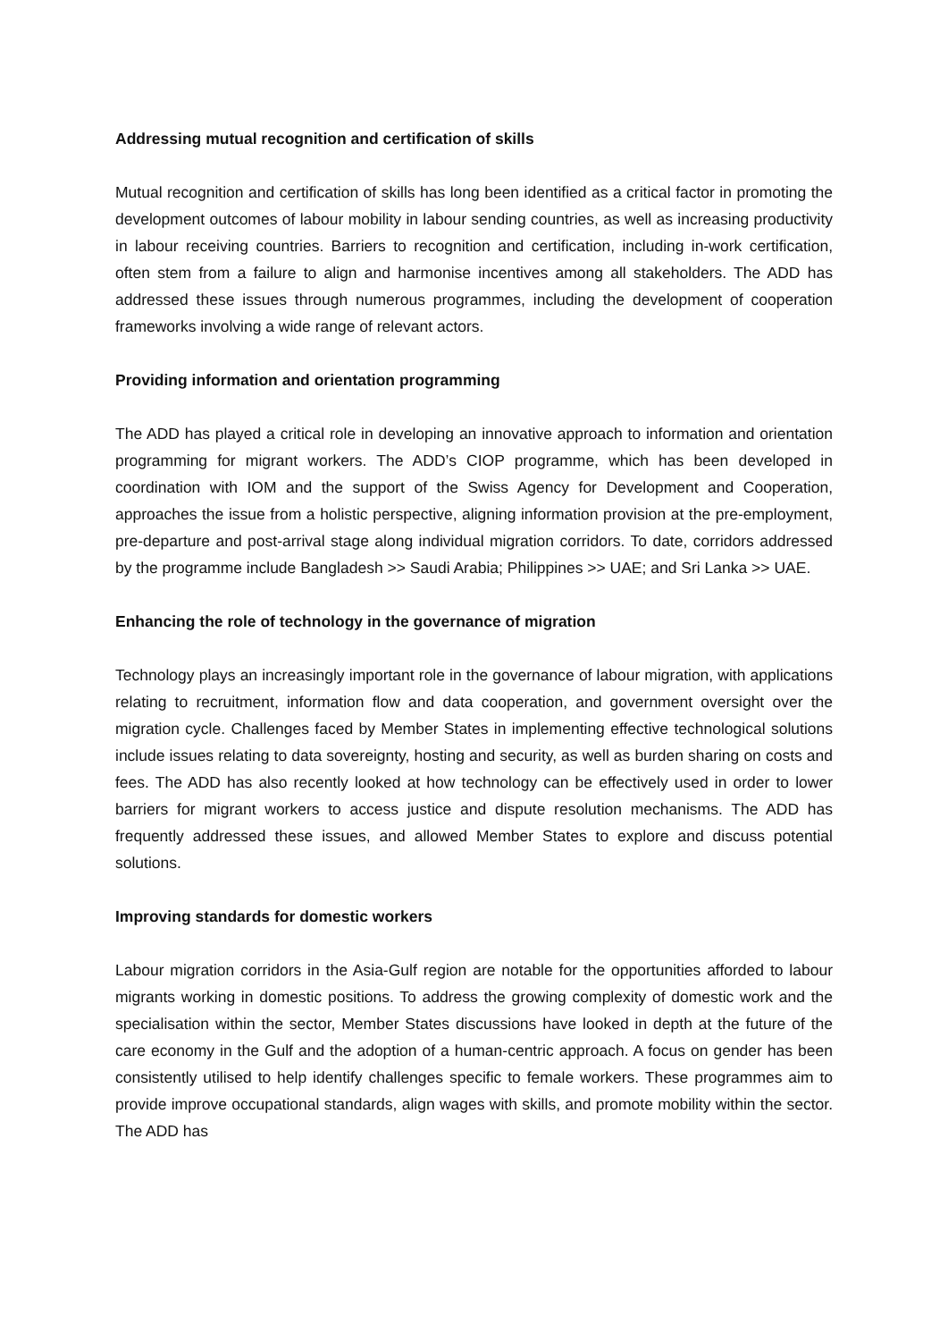Addressing mutual recognition and certification of skills
Mutual recognition and certification of skills has long been identified as a critical factor in promoting the development outcomes of labour mobility in labour sending countries, as well as increasing productivity in labour receiving countries. Barriers to recognition and certification, including in-work certification, often stem from a failure to align and harmonise incentives among all stakeholders. The ADD has addressed these issues through numerous programmes, including the development of cooperation frameworks involving a wide range of relevant actors.
Providing information and orientation programming
The ADD has played a critical role in developing an innovative approach to information and orientation programming for migrant workers. The ADD’s CIOP programme, which has been developed in coordination with IOM and the support of the Swiss Agency for Development and Cooperation, approaches the issue from a holistic perspective, aligning information provision at the pre-employment, pre-departure and post-arrival stage along individual migration corridors. To date, corridors addressed by the programme include Bangladesh >> Saudi Arabia; Philippines >> UAE; and Sri Lanka >> UAE.
Enhancing the role of technology in the governance of migration
Technology plays an increasingly important role in the governance of labour migration, with applications relating to recruitment, information flow and data cooperation, and government oversight over the migration cycle. Challenges faced by Member States in implementing effective technological solutions include issues relating to data sovereignty, hosting and security, as well as burden sharing on costs and fees. The ADD has also recently looked at how technology can be effectively used in order to lower barriers for migrant workers to access justice and dispute resolution mechanisms. The ADD has frequently addressed these issues, and allowed Member States to explore and discuss potential solutions.
Improving standards for domestic workers
Labour migration corridors in the Asia-Gulf region are notable for the opportunities afforded to labour migrants working in domestic positions. To address the growing complexity of domestic work and the specialisation within the sector, Member States discussions have looked in depth at the future of the care economy in the Gulf and the adoption of a human-centric approach. A focus on gender has been consistently utilised to help identify challenges specific to female workers. These programmes aim to provide improve occupational standards, align wages with skills, and promote mobility within the sector. The ADD has